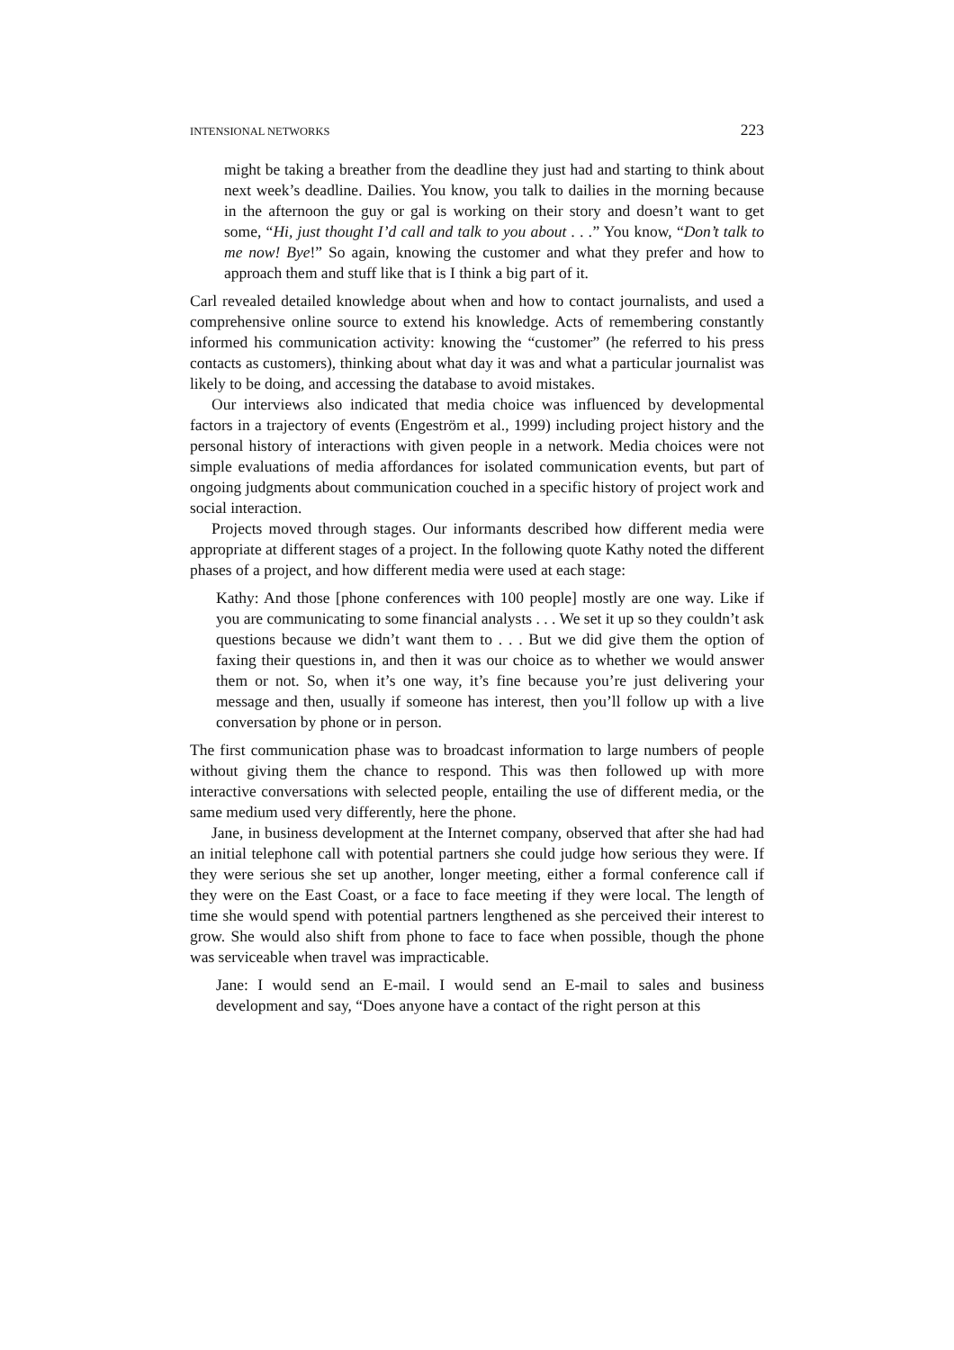INTENSIONAL NETWORKS 223
might be taking a breather from the deadline they just had and starting to think about next week’s deadline. Dailies. You know, you talk to dailies in the morning because in the afternoon the guy or gal is working on their story and doesn’t want to get some, “Hi, just thought I’d call and talk to you about . . .” You know, “Don’t talk to me now! Bye!” So again, knowing the customer and what they prefer and how to approach them and stuff like that is I think a big part of it.
Carl revealed detailed knowledge about when and how to contact journalists, and used a comprehensive online source to extend his knowledge. Acts of remembering constantly informed his communication activity: knowing the “customer” (he referred to his press contacts as customers), thinking about what day it was and what a particular journalist was likely to be doing, and accessing the database to avoid mistakes.
Our interviews also indicated that media choice was influenced by developmental factors in a trajectory of events (Engeström et al., 1999) including project history and the personal history of interactions with given people in a network. Media choices were not simple evaluations of media affordances for isolated communication events, but part of ongoing judgments about communication couched in a specific history of project work and social interaction.
Projects moved through stages. Our informants described how different media were appropriate at different stages of a project. In the following quote Kathy noted the different phases of a project, and how different media were used at each stage:
Kathy: And those [phone conferences with 100 people] mostly are one way. Like if you are communicating to some financial analysts . . . We set it up so they couldn’t ask questions because we didn’t want them to . . . But we did give them the option of faxing their questions in, and then it was our choice as to whether we would answer them or not. So, when it’s one way, it’s fine because you’re just delivering your message and then, usually if someone has interest, then you’ll follow up with a live conversation by phone or in person.
The first communication phase was to broadcast information to large numbers of people without giving them the chance to respond. This was then followed up with more interactive conversations with selected people, entailing the use of different media, or the same medium used very differently, here the phone.
Jane, in business development at the Internet company, observed that after she had had an initial telephone call with potential partners she could judge how serious they were. If they were serious she set up another, longer meeting, either a formal conference call if they were on the East Coast, or a face to face meeting if they were local. The length of time she would spend with potential partners lengthened as she perceived their interest to grow. She would also shift from phone to face to face when possible, though the phone was serviceable when travel was impracticable.
Jane: I would send an E-mail. I would send an E-mail to sales and business development and say, “Does anyone have a contact of the right person at this